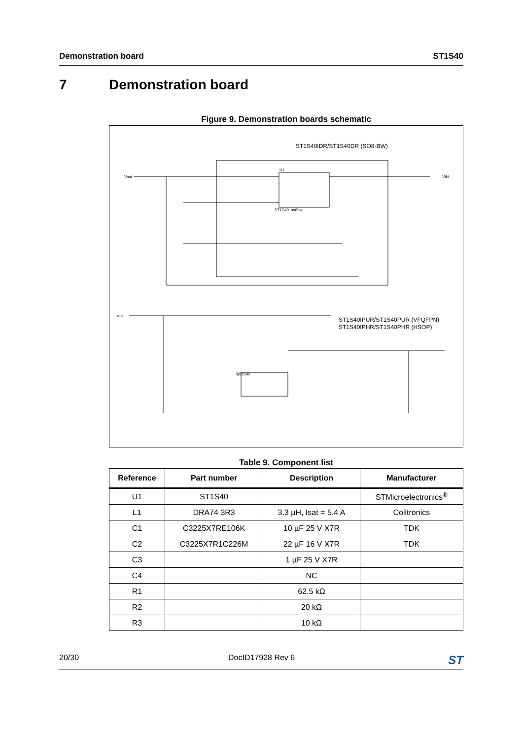Demonstration board ST1S40
7 Demonstration board
Figure 9. Demonstration boards schematic
ST1S40IDR/ST1S40DR (SO8-BW)
U1
ST1S40_so8bw
ST1S40IPUR/ST1S40PUR (VFQFPN)
ST1S40IPHR/ST1S40PHR (HSOP)
U1
ST1S40
Vout
VIN
VIN
Table 9. Component list
| Reference | Part number | Description | Manufacturer |
| --- | --- | --- | --- |
| U1 | ST1S40 | | STMicroelectronics<sup>®</sup> |
| L1 | DRA74 3R3 | 3.3 µH, Isat = 5.4 A | Coiltronics |
| C1 | C3225X7RE106K | 10 µF 25 V X7R | TDK |
| C2 | C3225X7R1C226M | 22 µF 16 V X7R | TDK |
| C3 | | 1 µF 25 V X7R | |
| C4 | | NC | |
| R1 | | 62.5 kΩ | |
| R2 | | 20 kΩ | |
| R3 | | 10 kΩ | |
20/30 DocID17928 Rev 6 ST